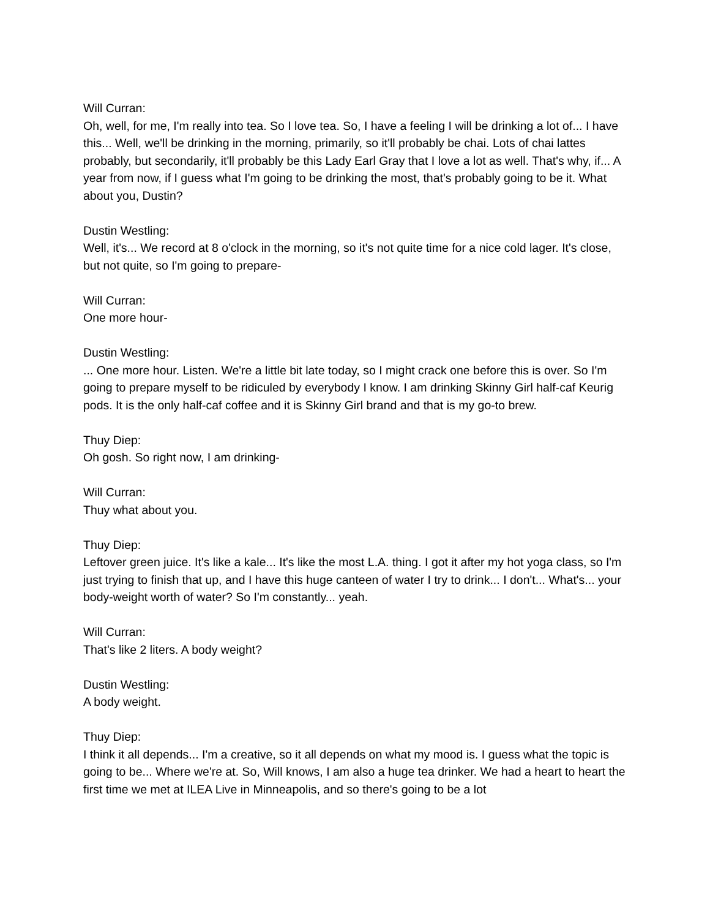Will Curran:
Oh, well, for me, I'm really into tea. So I love tea. So, I have a feeling I will be drinking a lot of... I have this... Well, we'll be drinking in the morning, primarily, so it'll probably be chai. Lots of chai lattes probably, but secondarily, it'll probably be this Lady Earl Gray that I love a lot as well. That's why, if... A year from now, if I guess what I'm going to be drinking the most, that's probably going to be it. What about you, Dustin?
Dustin Westling:
Well, it's... We record at 8 o'clock in the morning, so it's not quite time for a nice cold lager. It's close, but not quite, so I'm going to prepare-
Will Curran:
One more hour-
Dustin Westling:
... One more hour. Listen. We're a little bit late today, so I might crack one before this is over. So I'm going to prepare myself to be ridiculed by everybody I know. I am drinking Skinny Girl half-caf Keurig pods. It is the only half-caf coffee and it is Skinny Girl brand and that is my go-to brew.
Thuy Diep:
Oh gosh. So right now, I am drinking-
Will Curran:
Thuy what about you.
Thuy Diep:
Leftover green juice. It's like a kale... It's like the most L.A. thing. I got it after my hot yoga class, so I'm just trying to finish that up, and I have this huge canteen of water I try to drink... I don't... What's... your body-weight worth of water? So I'm constantly... yeah.
Will Curran:
That's like 2 liters. A body weight?
Dustin Westling:
A body weight.
Thuy Diep:
I think it all depends... I'm a creative, so it all depends on what my mood is. I guess what the topic is going to be... Where we're at. So, Will knows, I am also a huge tea drinker. We had a heart to heart the first time we met at ILEA Live in Minneapolis, and so there's going to be a lot